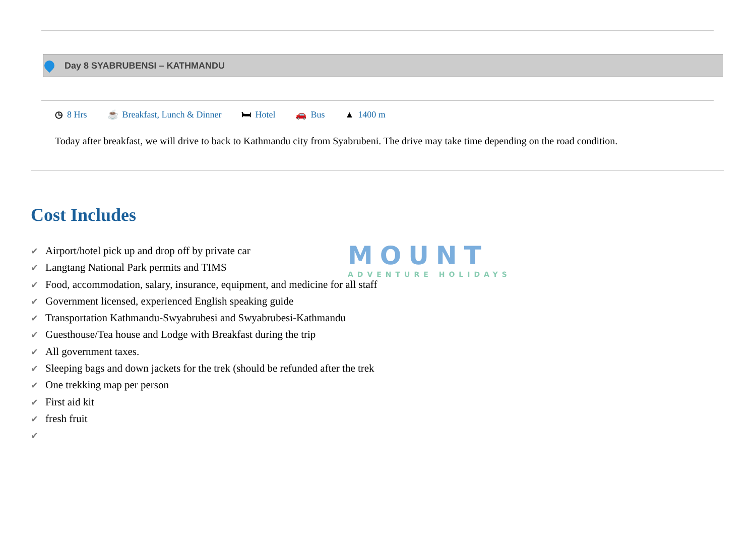Day 8 SYABRUBENSI – KATHMANDU
◷ 8 Hrs ☕ Breakfast, Lunch & Dinner 🛏 Hotel 🚗 Bus ▲ 1400 m
Today after breakfast, we will drive to back to Kathmandu city from Syabrubeni. The drive may take time depending on the road condition.
Cost Includes
MOUNT
ADVENTURE HOLIDAYS
✔ Airport/hotel pick up and drop off by private car
✔ Langtang National Park permits and TIMS
✔ Food, accommodation, salary, insurance, equipment, and medicine for all staff
✔ Government licensed, experienced English speaking guide
✔ Transportation Kathmandu-Swyabrubesi and Swyabrubesi-Kathmandu
✔ Guesthouse/Tea house and Lodge with Breakfast during the trip
✔ All government taxes.
✔ Sleeping bags and down jackets for the trek (should be refunded after the trek
✔ One trekking map per person
✔ First aid kit
✔ fresh fruit
✔